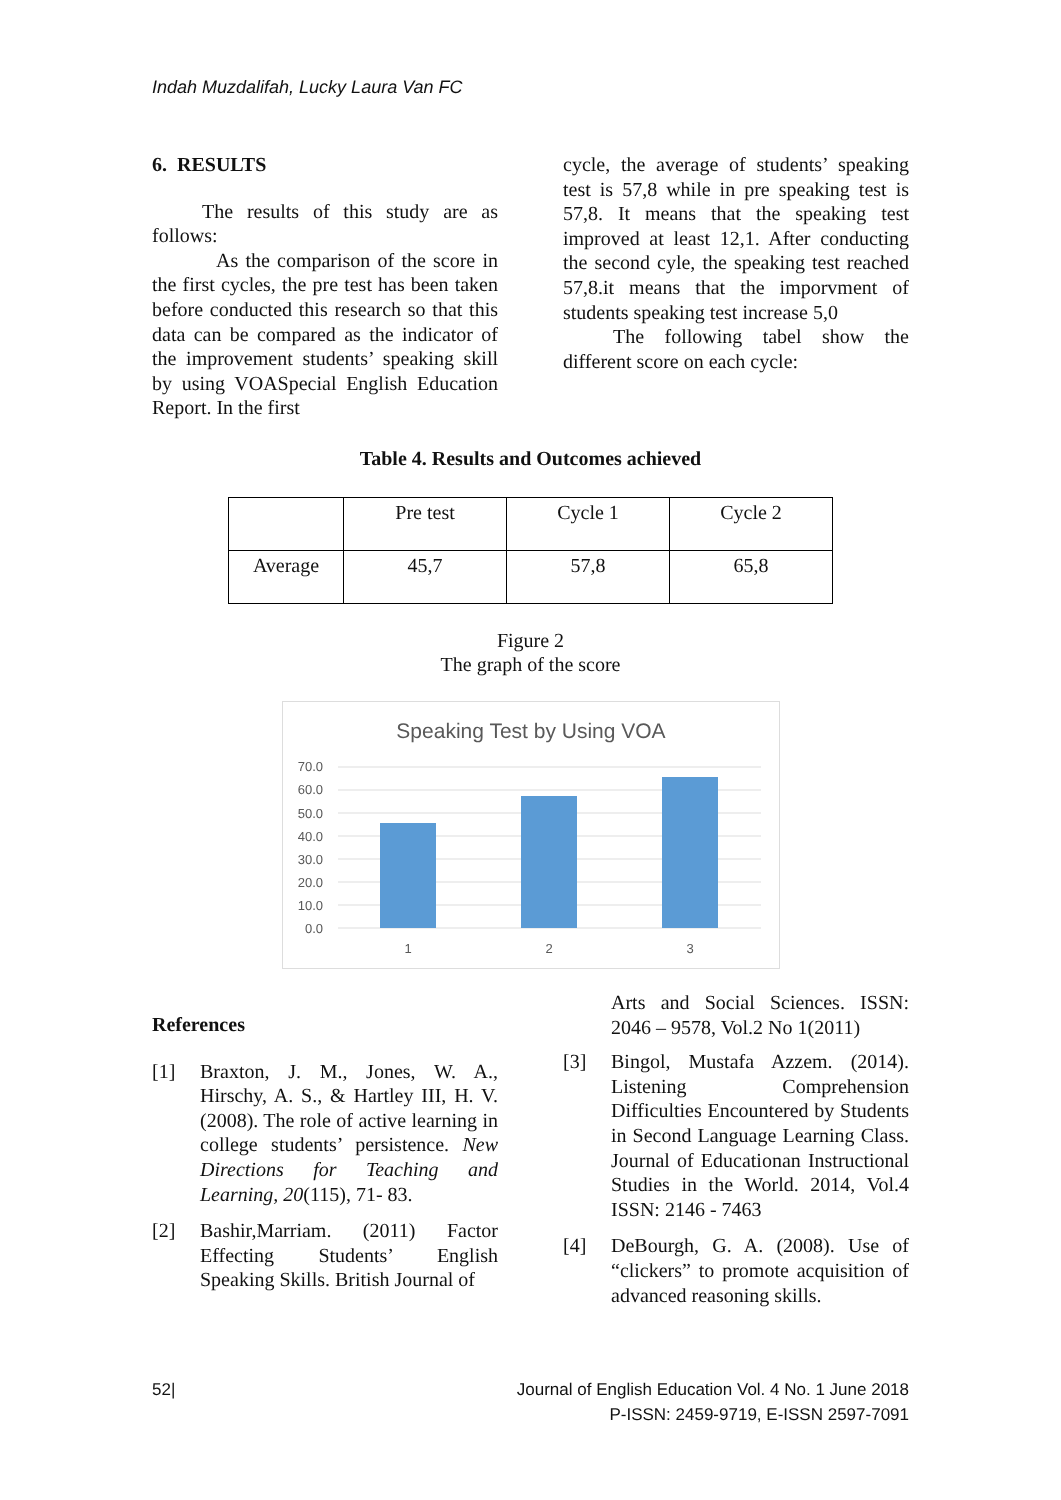Indah Muzdalifah, Lucky Laura Van FC
6. RESULTS
The results of this study are as follows:
As the comparison of the score in the first cycles, the pre test has been taken before conducted this research so that this data can be compared as the indicator of the improvement students’ speaking skill by using VOASpecial English Education Report. In the first
cycle, the average of students’ speaking test is 57,8 while in pre speaking test is 57,8. It means that the speaking test improved at least 12,1. After conducting the second cyle, the speaking test reached 57,8.it means that the imporvment of students speaking test increase 5,0
The following tabel show the different score on each cycle:
Table 4. Results and Outcomes achieved
| | Pre test | Cycle 1 | Cycle 2 |
| Average | 45,7 | 57,8 | 65,8 |
Figure 2
The graph of the score
Speaking Test by Using VOA
70.0
60.0
50.0
40.0
30.0
20.0
10.0
0.0
1
2
3
References
[1] Braxton, J. M., Jones, W. A., Hirschy, A. S., & Hartley III, H. V. (2008). The role of active learning in college students’ persistence. New Directions for Teaching and Learning, 20(115), 71- 83.
[2] Bashir,Marriam. (2011) Factor Effecting Students’ English Speaking Skills. British Journal of
Arts and Social Sciences. ISSN: 2046 – 9578, Vol.2 No 1(2011)
[3] Bingol, Mustafa Azzem. (2014). Listening Comprehension Difficulties Encountered by Students in Second Language Learning Class. Journal of Educationan Instructional Studies in the World. 2014, Vol.4 ISSN: 2146 - 7463
[4] DeBourgh, G. A. (2008). Use of “clickers” to promote acquisition of advanced reasoning skills.
52| Journal of English Education Vol. 4 No. 1 June 2018
P-ISSN: 2459-9719, E-ISSN 2597-7091